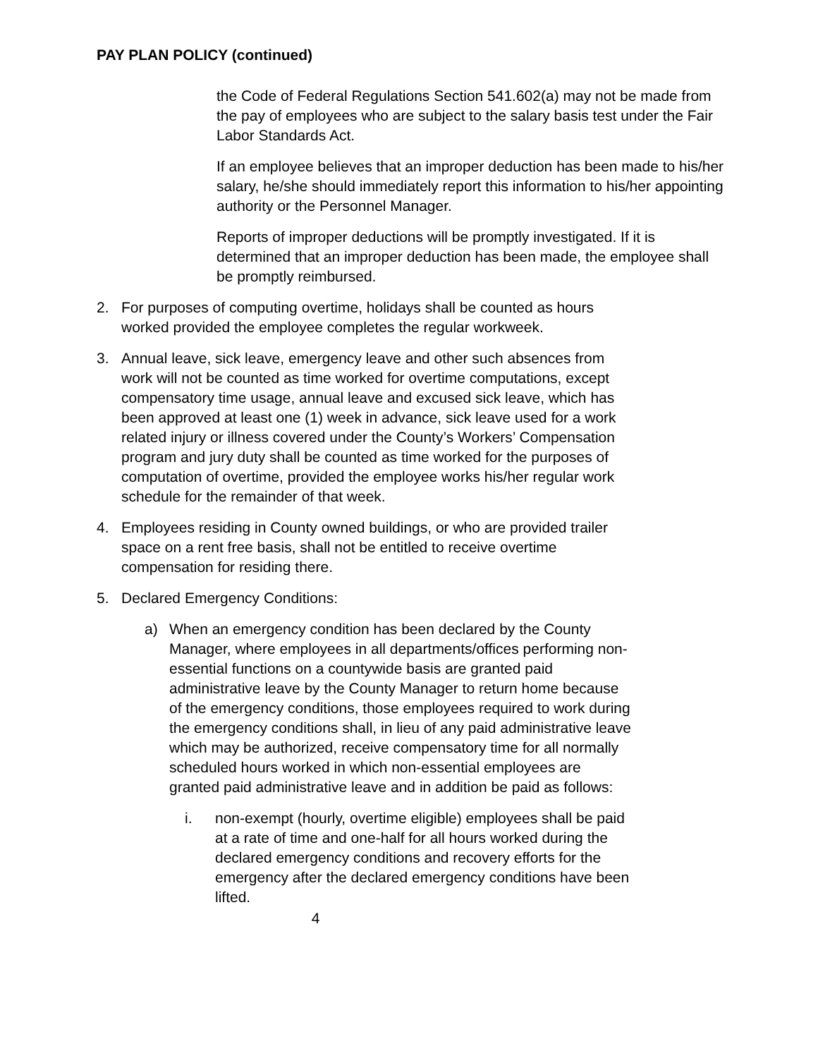PAY PLAN POLICY (continued)
the Code of Federal Regulations Section 541.602(a) may not be made from the pay of employees who are subject to the salary basis test under the Fair Labor Standards Act.
If an employee believes that an improper deduction has been made to his/her salary, he/she should immediately report this information to his/her appointing authority or the Personnel Manager.
Reports of improper deductions will be promptly investigated. If it is determined that an improper deduction has been made, the employee shall be promptly reimbursed.
2. For purposes of computing overtime, holidays shall be counted as hours worked provided the employee completes the regular workweek.
3. Annual leave, sick leave, emergency leave and other such absences from work will not be counted as time worked for overtime computations, except compensatory time usage, annual leave and excused sick leave, which has been approved at least one (1) week in advance, sick leave used for a work related injury or illness covered under the County’s Workers’ Compensation program and jury duty shall be counted as time worked for the purposes of computation of overtime, provided the employee works his/her regular work schedule for the remainder of that week.
4. Employees residing in County owned buildings, or who are provided trailer space on a rent free basis, shall not be entitled to receive overtime compensation for residing there.
5. Declared Emergency Conditions:
a) When an emergency condition has been declared by the County Manager, where employees in all departments/offices performing non-essential functions on a countywide basis are granted paid administrative leave by the County Manager to return home because of the emergency conditions, those employees required to work during the emergency conditions shall, in lieu of any paid administrative leave which may be authorized, receive compensatory time for all normally scheduled hours worked in which non-essential employees are granted paid administrative leave and in addition be paid as follows:
i. non-exempt (hourly, overtime eligible) employees shall be paid at a rate of time and one-half for all hours worked during the declared emergency conditions and recovery efforts for the emergency after the declared emergency conditions have been lifted.
4